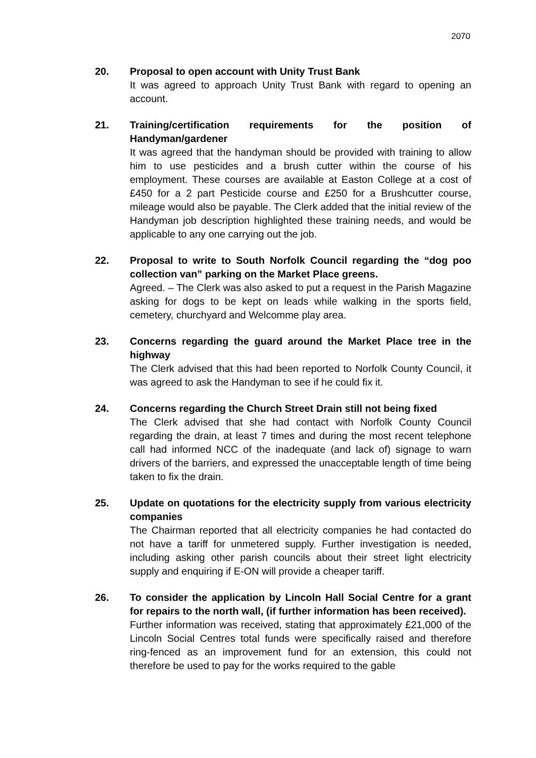2070
20. Proposal to open account with Unity Trust Bank
It was agreed to approach Unity Trust Bank with regard to opening an account.
21. Training/certification requirements for the position of Handyman/gardener
It was agreed that the handyman should be provided with training to allow him to use pesticides and a brush cutter within the course of his employment. These courses are available at Easton College at a cost of £450 for a 2 part Pesticide course and £250 for a Brushcutter course, mileage would also be payable. The Clerk added that the initial review of the Handyman job description highlighted these training needs, and would be applicable to any one carrying out the job.
22. Proposal to write to South Norfolk Council regarding the “dog poo collection van” parking on the Market Place greens.
Agreed. – The Clerk was also asked to put a request in the Parish Magazine asking for dogs to be kept on leads while walking in the sports field, cemetery, churchyard and Welcomme play area.
23. Concerns regarding the guard around the Market Place tree in the highway
The Clerk advised that this had been reported to Norfolk County Council, it was agreed to ask the Handyman to see if he could fix it.
24. Concerns regarding the Church Street Drain still not being fixed
The Clerk advised that she had contact with Norfolk County Council regarding the drain, at least 7 times and during the most recent telephone call had informed NCC of the inadequate (and lack of) signage to warn drivers of the barriers, and expressed the unacceptable length of time being taken to fix the drain.
25. Update on quotations for the electricity supply from various electricity companies
The Chairman reported that all electricity companies he had contacted do not have a tariff for unmetered supply. Further investigation is needed, including asking other parish councils about their street light electricity supply and enquiring if E-ON will provide a cheaper tariff.
26. To consider the application by Lincoln Hall Social Centre for a grant for repairs to the north wall, (if further information has been received).
Further information was received, stating that approximately £21,000 of the Lincoln Social Centres total funds were specifically raised and therefore ring-fenced as an improvement fund for an extension, this could not therefore be used to pay for the works required to the gable